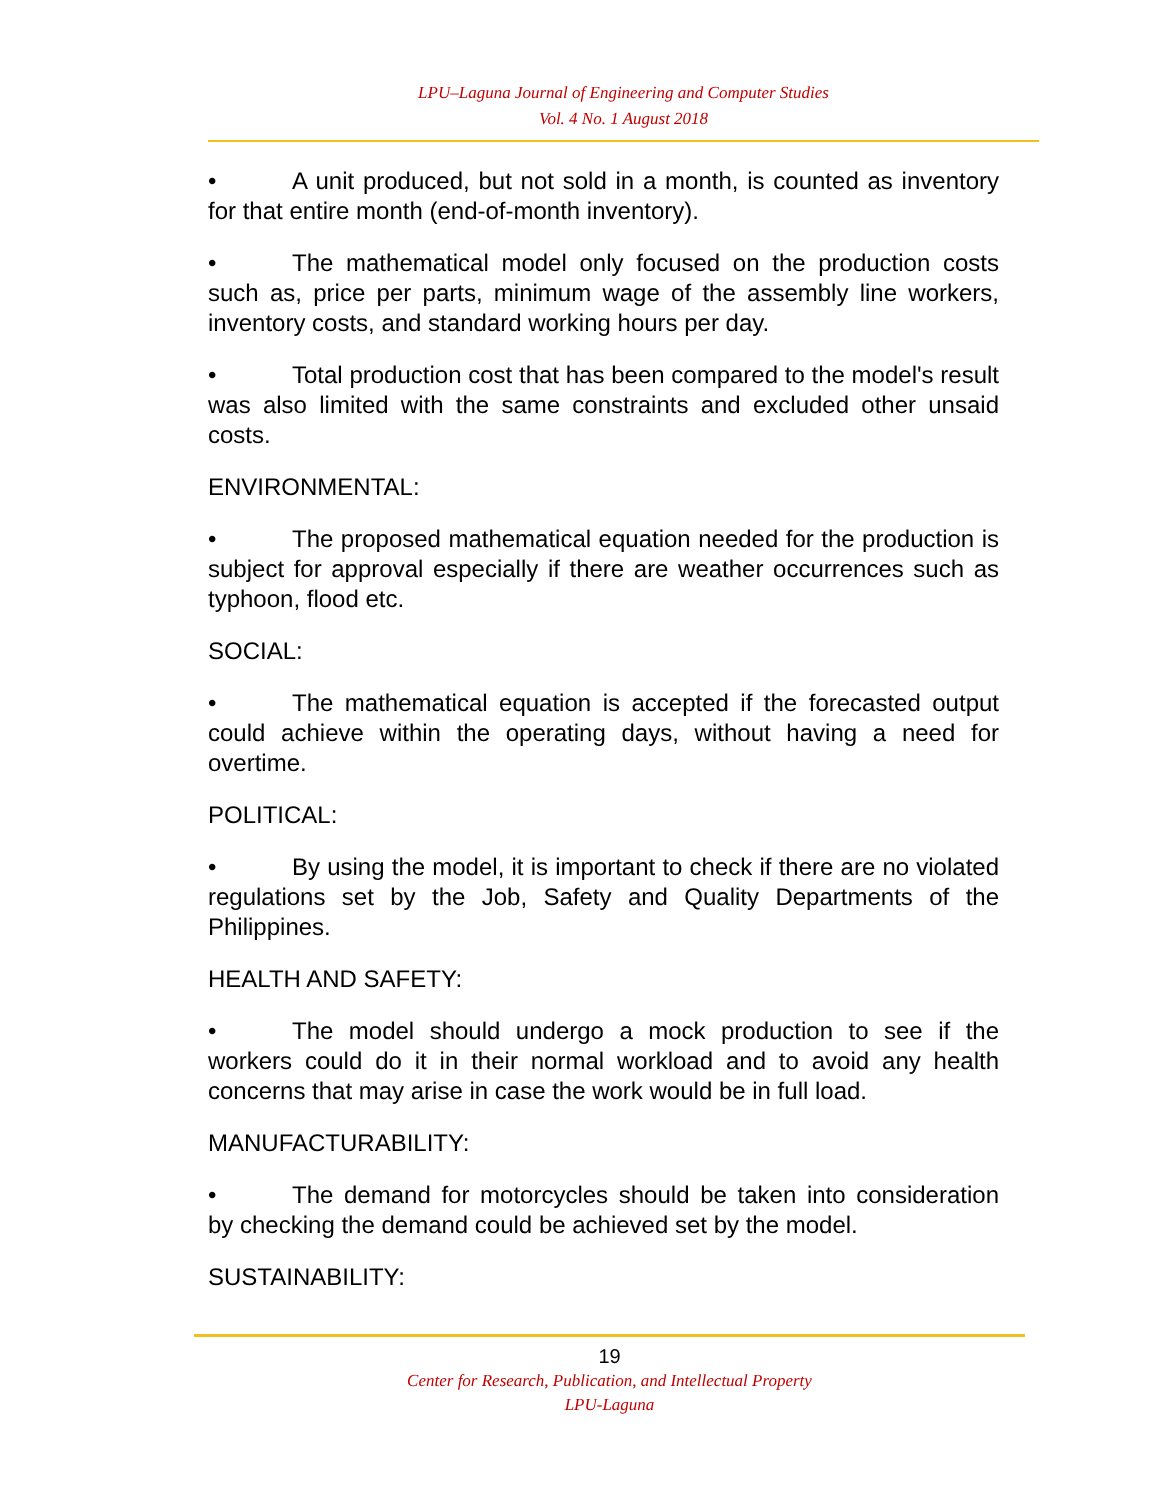LPU–Laguna Journal of Engineering and Computer Studies
Vol. 4 No. 1 August 2018
• A unit produced, but not sold in a month, is counted as inventory for that entire month (end-of-month inventory).
• The mathematical model only focused on the production costs such as, price per parts, minimum wage of the assembly line workers, inventory costs, and standard working hours per day.
• Total production cost that has been compared to the model's result was also limited with the same constraints and excluded other unsaid costs.
ENVIRONMENTAL:
• The proposed mathematical equation needed for the production is subject for approval especially if there are weather occurrences such as typhoon, flood etc.
SOCIAL:
• The mathematical equation is accepted if the forecasted output could achieve within the operating days, without having a need for overtime.
POLITICAL:
• By using the model, it is important to check if there are no violated regulations set by the Job, Safety and Quality Departments of the Philippines.
HEALTH AND SAFETY:
• The model should undergo a mock production to see if the workers could do it in their normal workload and to avoid any health concerns that may arise in case the work would be in full load.
MANUFACTURABILITY:
• The demand for motorcycles should be taken into consideration by checking the demand could be achieved set by the model.
SUSTAINABILITY:
19
Center for Research, Publication, and Intellectual Property
LPU-Laguna